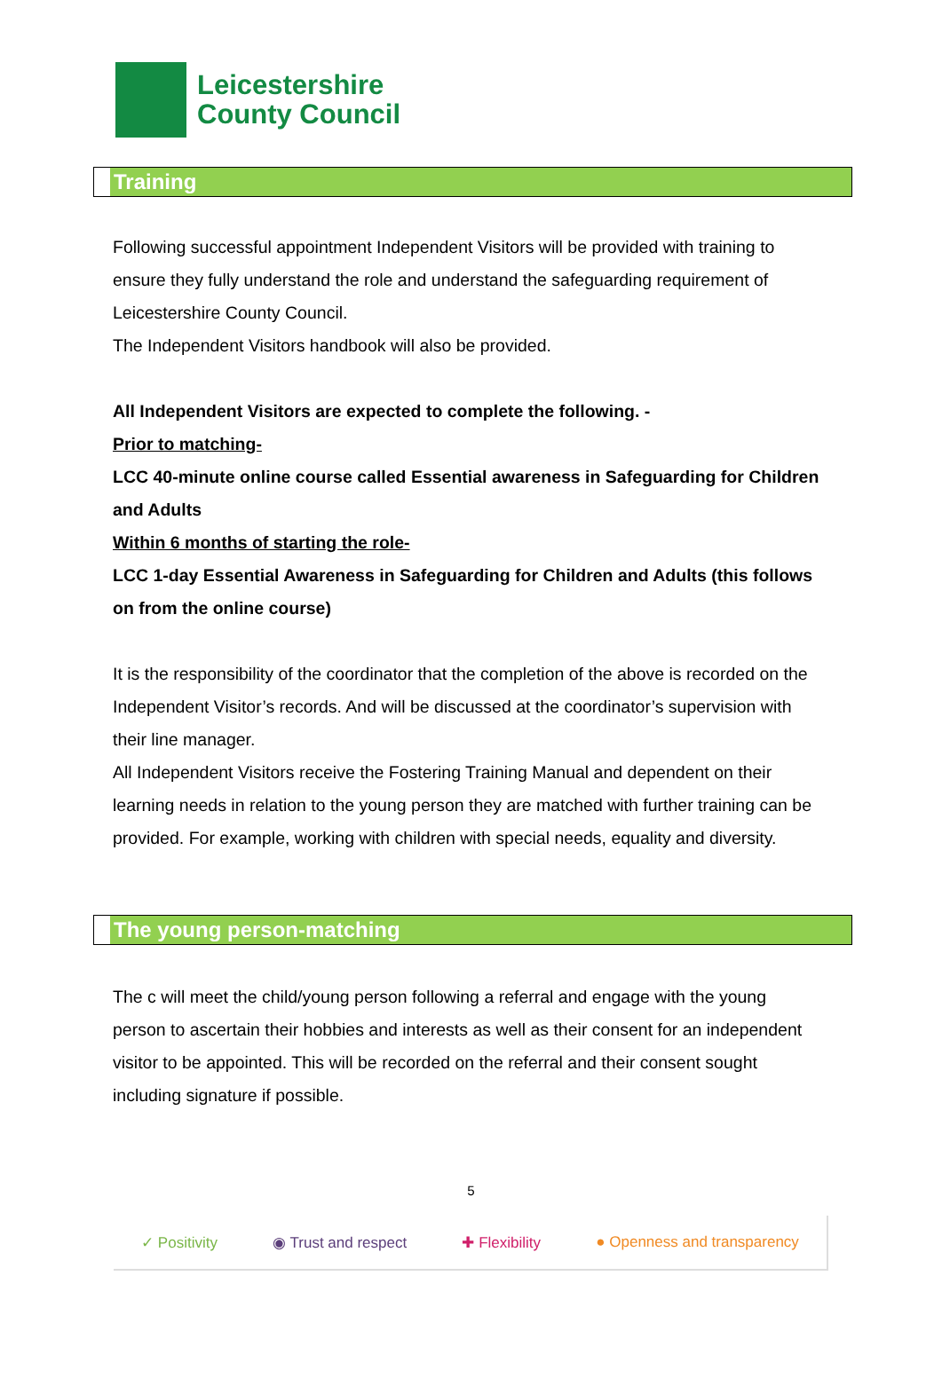Leicestershire
County Council
Training
Following successful appointment Independent Visitors will be provided with training to ensure they fully understand the role and understand the safeguarding requirement of Leicestershire County Council.
The Independent Visitors handbook will also be provided.
All Independent Visitors are expected to complete the following. -
Prior to matching-
LCC 40-minute online course called Essential awareness in Safeguarding for Children and Adults
Within 6 months of starting the role-
LCC 1-day Essential Awareness in Safeguarding for Children and Adults (this follows on from the online course)
It is the responsibility of the coordinator that the completion of the above is recorded on the Independent Visitor’s records. And will be discussed at the coordinator’s supervision with their line manager.
All Independent Visitors receive the Fostering Training Manual and dependent on their learning needs in relation to the young person they are matched with further training can be provided. For example, working with children with special needs, equality and diversity.
The young person-matching
The c will meet the child/young person following a referral and engage with the young person to ascertain their hobbies and interests as well as their consent for an independent visitor to be appointed. This will be recorded on the referral and their consent sought including signature if possible.
5
✓ Positivity ◉ Trust and respect ✚ Flexibility ● Openness and transparency